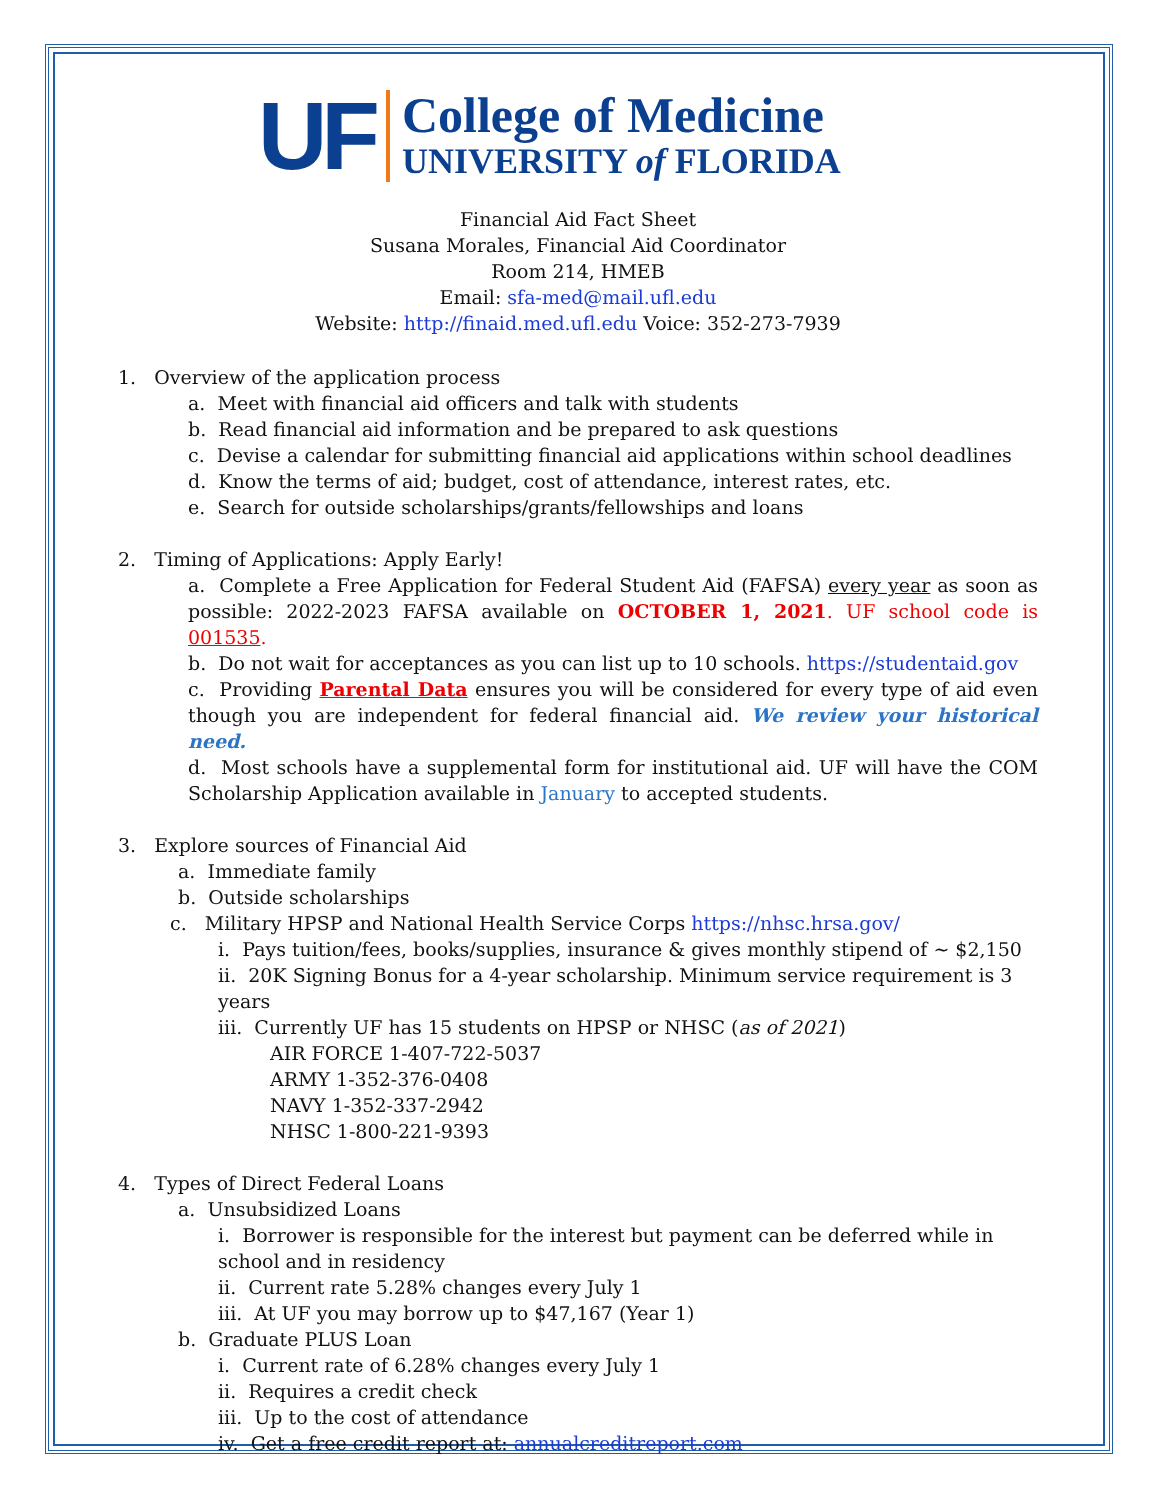UF
College of Medicine
UNIVERSITY of FLORIDA
Financial Aid Fact Sheet
Susana Morales, Financial Aid Coordinator
Room 214, HMEB
Email: sfa-med@mail.ufl.edu
Website: http://finaid.med.ufl.edu Voice: 352-273-7939
1. Overview of the application process
a. Meet with financial aid officers and talk with students
b. Read financial aid information and be prepared to ask questions
c. Devise a calendar for submitting financial aid applications within school deadlines
d. Know the terms of aid; budget, cost of attendance, interest rates, etc.
e. Search for outside scholarships/grants/fellowships and loans
2. Timing of Applications: Apply Early!
a. Complete a Free Application for Federal Student Aid (FAFSA) every year as soon as possible: 2022-2023 FAFSA available on OCTOBER 1, 2021. UF school code is 001535.
b. Do not wait for acceptances as you can list up to 10 schools. https://studentaid.gov
c. Providing Parental Data ensures you will be considered for every type of aid even though you are independent for federal financial aid. We review your historical need.
d. Most schools have a supplemental form for institutional aid. UF will have the COM Scholarship Application available in January to accepted students.
3. Explore sources of Financial Aid
a. Immediate family
b. Outside scholarships
c. Military HPSP and National Health Service Corps https://nhsc.hrsa.gov/
i. Pays tuition/fees, books/supplies, insurance & gives monthly stipend of ~ $2,150
ii. 20K Signing Bonus for a 4-year scholarship. Minimum service requirement is 3 years
iii. Currently UF has 15 students on HPSP or NHSC (as of 2021)
AIR FORCE 1-407-722-5037
ARMY 1-352-376-0408
NAVY 1-352-337-2942
NHSC 1-800-221-9393
4. Types of Direct Federal Loans
a. Unsubsidized Loans
i. Borrower is responsible for the interest but payment can be deferred while in school and in residency
ii. Current rate 5.28% changes every July 1
iii. At UF you may borrow up to $47,167 (Year 1)
b. Graduate PLUS Loan
i. Current rate of 6.28% changes every July 1
ii. Requires a credit check
iii. Up to the cost of attendance
iv. Get a free credit report at: annualcreditreport.com